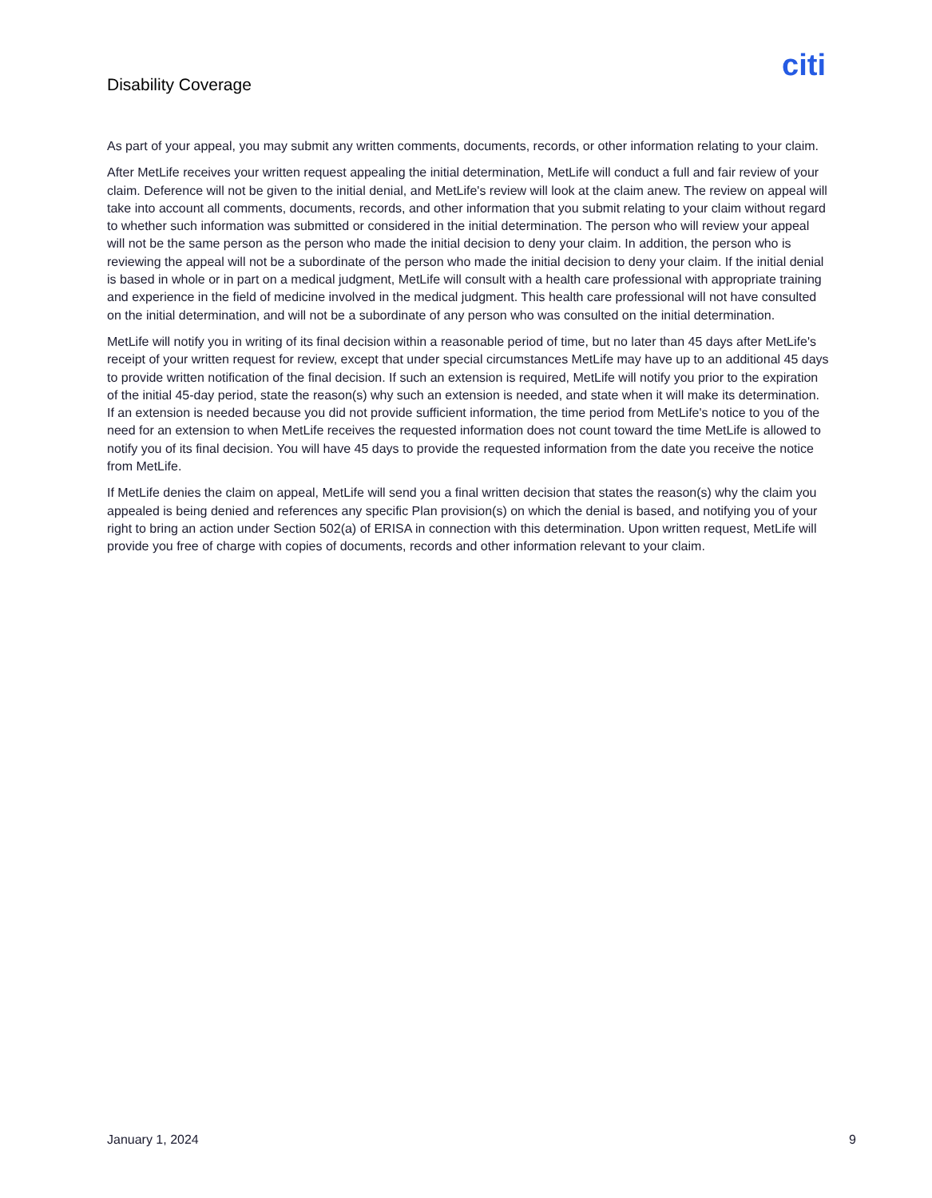Disability Coverage
citi
As part of your appeal, you may submit any written comments, documents, records, or other information relating to your claim.
After MetLife receives your written request appealing the initial determination, MetLife will conduct a full and fair review of your claim. Deference will not be given to the initial denial, and MetLife's review will look at the claim anew. The review on appeal will take into account all comments, documents, records, and other information that you submit relating to your claim without regard to whether such information was submitted or considered in the initial determination. The person who will review your appeal will not be the same person as the person who made the initial decision to deny your claim. In addition, the person who is reviewing the appeal will not be a subordinate of the person who made the initial decision to deny your claim. If the initial denial is based in whole or in part on a medical judgment, MetLife will consult with a health care professional with appropriate training and experience in the field of medicine involved in the medical judgment. This health care professional will not have consulted on the initial determination, and will not be a subordinate of any person who was consulted on the initial determination.
MetLife will notify you in writing of its final decision within a reasonable period of time, but no later than 45 days after MetLife's receipt of your written request for review, except that under special circumstances MetLife may have up to an additional 45 days to provide written notification of the final decision. If such an extension is required, MetLife will notify you prior to the expiration of the initial 45-day period, state the reason(s) why such an extension is needed, and state when it will make its determination. If an extension is needed because you did not provide sufficient information, the time period from MetLife's notice to you of the need for an extension to when MetLife receives the requested information does not count toward the time MetLife is allowed to notify you of its final decision. You will have 45 days to provide the requested information from the date you receive the notice from MetLife.
If MetLife denies the claim on appeal, MetLife will send you a final written decision that states the reason(s) why the claim you appealed is being denied and references any specific Plan provision(s) on which the denial is based, and notifying you of your right to bring an action under Section 502(a) of ERISA in connection with this determination. Upon written request, MetLife will provide you free of charge with copies of documents, records and other information relevant to your claim.
January 1, 2024 9